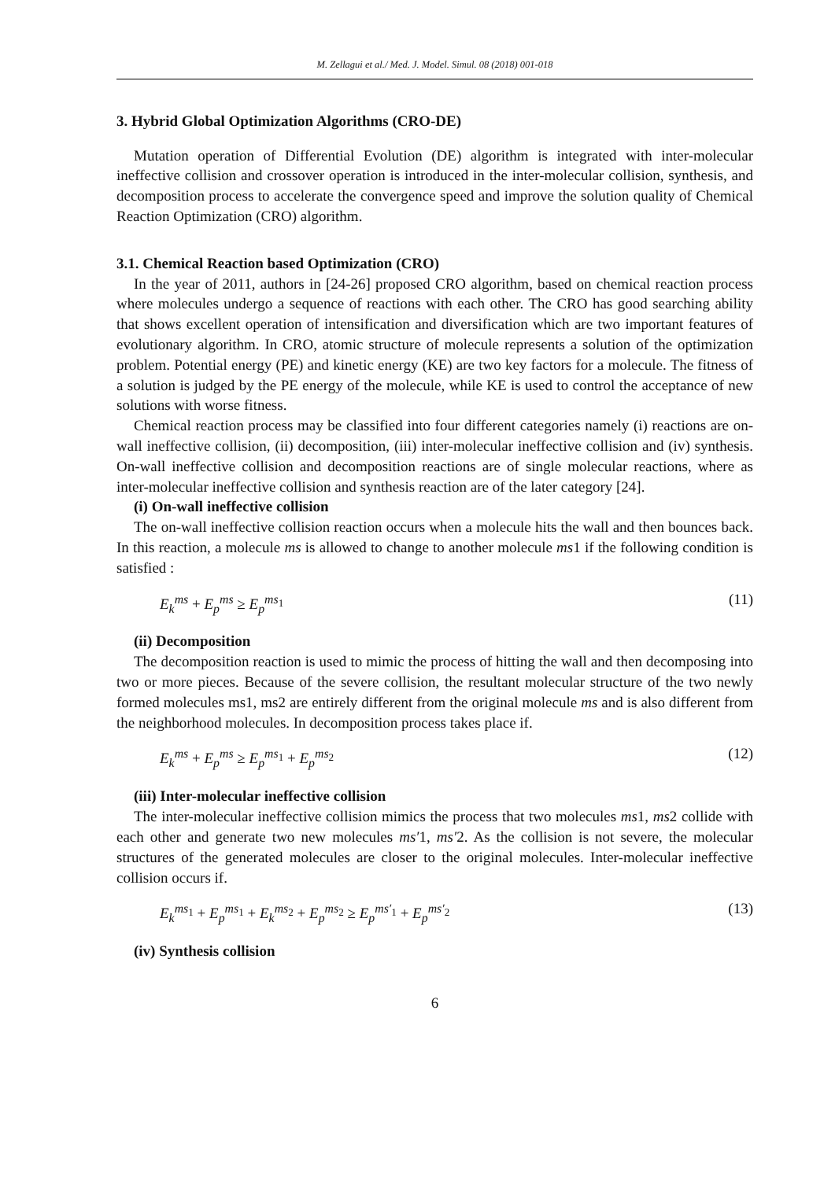M. Zellagui et al./ Med. J. Model. Simul. 08 (2018) 001-018
3. Hybrid Global Optimization Algorithms (CRO-DE)
Mutation operation of Differential Evolution (DE) algorithm is integrated with inter-molecular ineffective collision and crossover operation is introduced in the inter-molecular collision, synthesis, and decomposition process to accelerate the convergence speed and improve the solution quality of Chemical Reaction Optimization (CRO) algorithm.
3.1. Chemical Reaction based Optimization (CRO)
In the year of 2011, authors in [24-26] proposed CRO algorithm, based on chemical reaction process where molecules undergo a sequence of reactions with each other. The CRO has good searching ability that shows excellent operation of intensification and diversification which are two important features of evolutionary algorithm. In CRO, atomic structure of molecule represents a solution of the optimization problem. Potential energy (PE) and kinetic energy (KE) are two key factors for a molecule. The fitness of a solution is judged by the PE energy of the molecule, while KE is used to control the acceptance of new solutions with worse fitness.
Chemical reaction process may be classified into four different categories namely (i) reactions are on-wall ineffective collision, (ii) decomposition, (iii) inter-molecular ineffective collision and (iv) synthesis. On-wall ineffective collision and decomposition reactions are of single molecular reactions, where as inter-molecular ineffective collision and synthesis reaction are of the later category [24].
(i) On-wall ineffective collision
The on-wall ineffective collision reaction occurs when a molecule hits the wall and then bounces back. In this reaction, a molecule ms is allowed to change to another molecule ms1 if the following condition is satisfied :
E<sub>k</sub><sup>ms</sup> + E<sub>p</sub><sup>ms</sup> ≥ E<sub>p</sub><sup>ms<sub>1</sub></sup> (11)
(ii) Decomposition
The decomposition reaction is used to mimic the process of hitting the wall and then decomposing into two or more pieces. Because of the severe collision, the resultant molecular structure of the two newly formed molecules ms1, ms2 are entirely different from the original molecule ms and is also different from the neighborhood molecules. In decomposition process takes place if.
E<sub>k</sub><sup>ms</sup> + E<sub>p</sub><sup>ms</sup> ≥ E<sub>p</sub><sup>ms<sub>1</sub></sup> + E<sub>p</sub><sup>ms<sub>2</sub></sup> (12)
(iii) Inter-molecular ineffective collision
The inter-molecular ineffective collision mimics the process that two molecules ms1, ms2 collide with each other and generate two new molecules ms′1, ms′2. As the collision is not severe, the molecular structures of the generated molecules are closer to the original molecules. Inter-molecular ineffective collision occurs if.
E<sub>k</sub><sup>ms<sub>1</sub></sup> + E<sub>p</sub><sup>ms<sub>1</sub></sup> + E<sub>k</sub><sup>ms<sub>2</sub></sup> + E<sub>p</sub><sup>ms<sub>2</sub></sup> ≥ E<sub>p</sub><sup>ms′<sub>1</sub></sup> + E<sub>p</sub><sup>ms′<sub>2</sub></sup> (13)
(iv) Synthesis collision
6